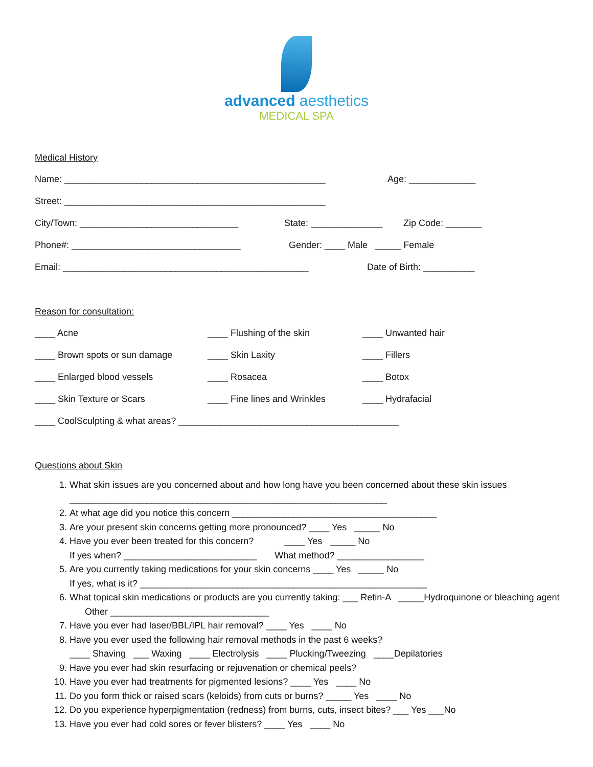advanced aesthetics
MEDICAL SPA
Medical History
Name: ___________________________________________________ Age: _____________
Street: ___________________________________________________
City/Town: _______________________________ State: ______________ Zip Code: _______
Phone#: _________________________________
Gender: ____ Male _____ Female
Email: ________________________________________________ Date of Birth: __________
Reason for consultation:
____ Acne ____ Flushing of the skin ____ Unwanted hair
____ Brown spots or sun damage ____ Skin Laxity ____ Fillers
____ Enlarged blood vessels ____ Rosacea ____ Botox
____ Skin Texture or Scars ____ Fine lines and Wrinkles ____ Hydrafacial
____ CoolSculpting & what areas? ___________________________________________
Questions about Skin
1. What skin issues are you concerned about and how long have you been concerned about these skin issues
______________________________________________________________
2. At what age did you notice this concern ________________________________________
3. Are your present skin concerns getting more pronounced? ____ Yes _____ No
4. Have you ever been treated for this concern? ____ Yes _____ No
If yes when? __________________________ What method? _________________
5. Are you currently taking medications for your skin concerns ____ Yes _____ No
If yes, what is it? ________________________________________________________
6. What topical skin medications or products are you currently taking: ___ Retin-A _____Hydroquinone or bleaching agent Other _______________________________
7. Have you ever had laser/BBL/IPL hair removal? ____ Yes ____ No
8. Have you ever used the following hair removal methods in the past 6 weeks?
____ Shaving ___ Waxing ____ Electrolysis ____ Plucking/Tweezing ____Depilatories
9. Have you ever had skin resurfacing or rejuvenation or chemical peels?
10. Have you ever had treatments for pigmented lesions? ____ Yes ____ No
11. Do you form thick or raised scars (keloids) from cuts or burns? _____ Yes ____ No
12. Do you experience hyperpigmentation (redness) from burns, cuts, insect bites? ___ Yes ___No
13. Have you ever had cold sores or fever blisters? ____ Yes ____ No